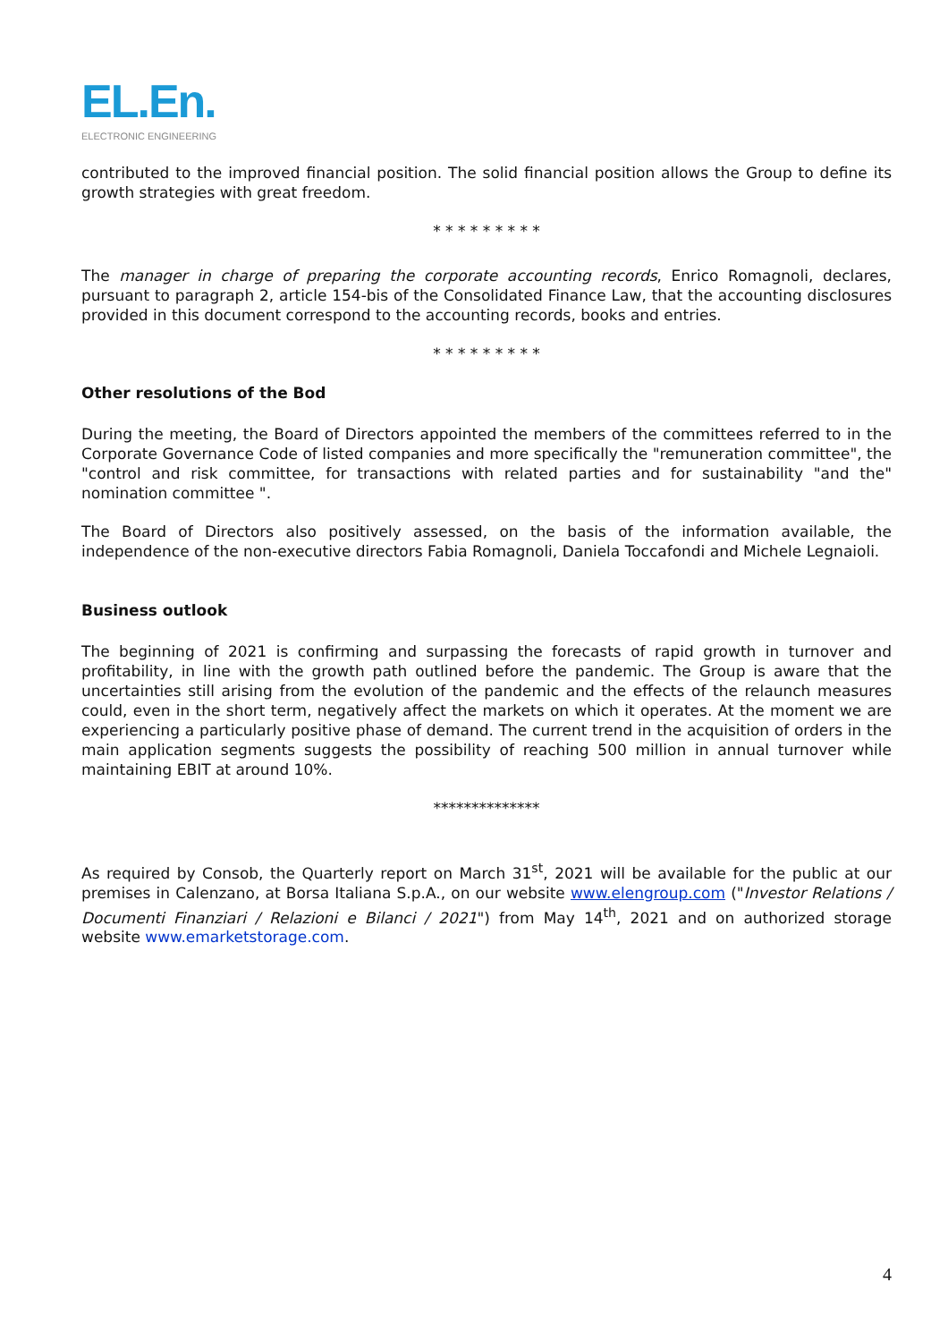EL.En.
ELECTRONIC ENGINEERING
contributed to the improved financial position. The solid financial position allows the Group to define its growth strategies with great freedom.
* * * * * * * * *
The manager in charge of preparing the corporate accounting records, Enrico Romagnoli, declares, pursuant to paragraph 2, article 154-bis of the Consolidated Finance Law, that the accounting disclosures provided in this document correspond to the accounting records, books and entries.
* * * * * * * * *
Other resolutions of the Bod
During the meeting, the Board of Directors appointed the members of the committees referred to in the Corporate Governance Code of listed companies and more specifically the "remuneration committee", the "control and risk committee, for transactions with related parties and for sustainability "and the" nomination committee ".
The Board of Directors also positively assessed, on the basis of the information available, the independence of the non-executive directors Fabia Romagnoli, Daniela Toccafondi and Michele Legnaioli.
Business outlook
The beginning of 2021 is confirming and surpassing the forecasts of rapid growth in turnover and profitability, in line with the growth path outlined before the pandemic. The Group is aware that the uncertainties still arising from the evolution of the pandemic and the effects of the relaunch measures could, even in the short term, negatively affect the markets on which it operates. At the moment we are experiencing a particularly positive phase of demand. The current trend in the acquisition of orders in the main application segments suggests the possibility of reaching 500 million in annual turnover while maintaining EBIT at around 10%.
**************
As required by Consob, the Quarterly report on March 31<sup>st</sup>, 2021 will be available for the public at our premises in Calenzano, at Borsa Italiana S.p.A., on our website www.elengroup.com ("Investor Relations / Documenti Finanziari / Relazioni e Bilanci / 2021") from May 14<sup>th</sup>, 2021 and on authorized storage website www.emarketstorage.com.
4